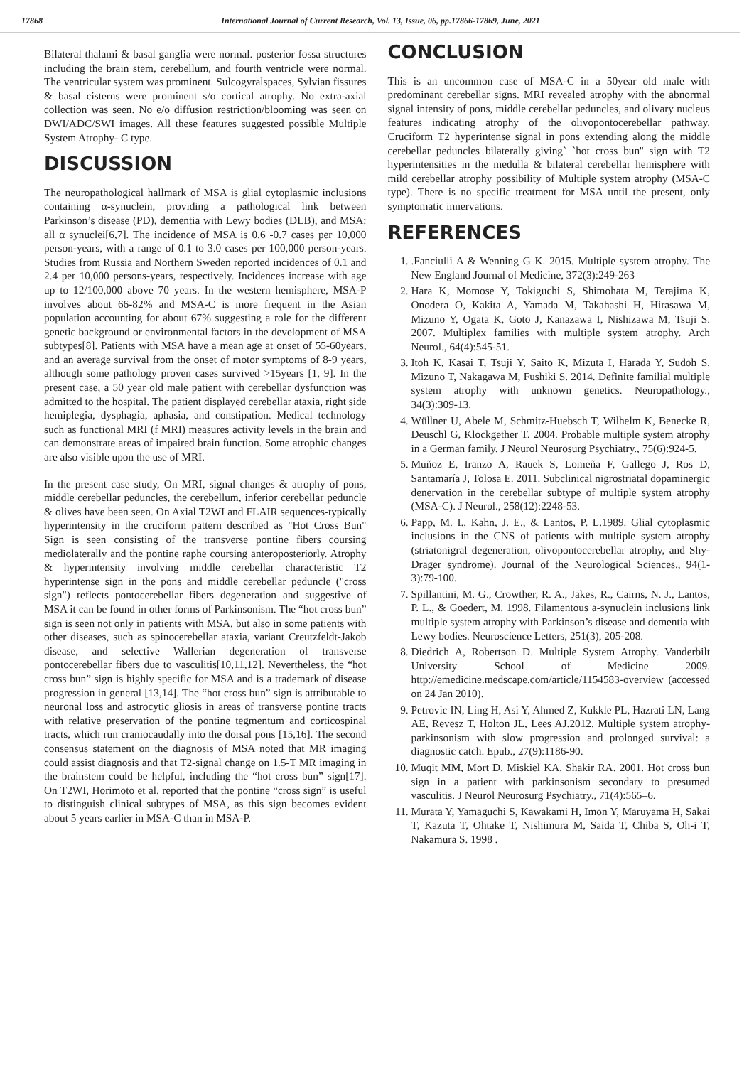17868 International Journal of Current Research, Vol. 13, Issue, 06, pp.17866-17869, June, 2021
Bilateral thalami & basal ganglia were normal. posterior fossa structures including the brain stem, cerebellum, and fourth ventricle were normal. The ventricular system was prominent. Sulcogyralspaces, Sylvian fissures & basal cisterns were prominent s/o cortical atrophy. No extra-axial collection was seen. No e/o diffusion restriction/blooming was seen on DWI/ADC/SWI images. All these features suggested possible Multiple System Atrophy- C type.
DISCUSSION
The neuropathological hallmark of MSA is glial cytoplasmic inclusions containing α-synuclein, providing a pathological link between Parkinson’s disease (PD), dementia with Lewy bodies (DLB), and MSA: all α synuclei[6,7]. The incidence of MSA is 0.6 -0.7 cases per 10,000 person-years, with a range of 0.1 to 3.0 cases per 100,000 person-years. Studies from Russia and Northern Sweden reported incidences of 0.1 and 2.4 per 10,000 persons-years, respectively. Incidences increase with age up to 12/100,000 above 70 years. In the western hemisphere, MSA-P involves about 66-82% and MSA-C is more frequent in the Asian population accounting for about 67% suggesting a role for the different genetic background or environmental factors in the development of MSA subtypes[8]. Patients with MSA have a mean age at onset of 55-60years, and an average survival from the onset of motor symptoms of 8-9 years, although some pathology proven cases survived >15years [1, 9]. In the present case, a 50 year old male patient with cerebellar dysfunction was admitted to the hospital. The patient displayed cerebellar ataxia, right side hemiplegia, dysphagia, aphasia, and constipation. Medical technology such as functional MRI (f MRI) measures activity levels in the brain and can demonstrate areas of impaired brain function. Some atrophic changes are also visible upon the use of MRI.
In the present case study, On MRI, signal changes & atrophy of pons, middle cerebellar peduncles, the cerebellum, inferior cerebellar peduncle & olives have been seen. On Axial T2WI and FLAIR sequences-typically hyperintensity in the cruciform pattern described as "Hot Cross Bun" Sign is seen consisting of the transverse pontine fibers coursing mediolaterally and the pontine raphe coursing anteroposteriorly. Atrophy & hyperintensity involving middle cerebellar characteristic T2 hyperintense sign in the pons and middle cerebellar peduncle ("cross sign") reflects pontocerebellar fibers degeneration and suggestive of MSA it can be found in other forms of Parkinsonism. The “hot cross bun” sign is seen not only in patients with MSA, but also in some patients with other diseases, such as spinocerebellar ataxia, variant Creutzfeldt-Jakob disease, and selective Wallerian degeneration of transverse pontocerebellar fibers due to vasculitis[10,11,12]. Nevertheless, the “hot cross bun” sign is highly specific for MSA and is a trademark of disease progression in general [13,14]. The “hot cross bun” sign is attributable to neuronal loss and astrocytic gliosis in areas of transverse pontine tracts with relative preservation of the pontine tegmentum and corticospinal tracts, which run craniocaudally into the dorsal pons [15,16]. The second consensus statement on the diagnosis of MSA noted that MR imaging could assist diagnosis and that T2-signal change on 1.5-T MR imaging in the brainstem could be helpful, including the “hot cross bun” sign[17]. On T2WI, Horimoto et al. reported that the pontine “cross sign” is useful to distinguish clinical subtypes of MSA, as this sign becomes evident about 5 years earlier in MSA-C than in MSA-P.
CONCLUSION
This is an uncommon case of MSA-C in a 50year old male with predominant cerebellar signs. MRI revealed atrophy with the abnormal signal intensity of pons, middle cerebellar peduncles, and olivary nucleus features indicating atrophy of the olivopontocerebellar pathway. Cruciform T2 hyperintense signal in pons extending along the middle cerebellar peduncles bilaterally giving` `hot cross bun'' sign with T2 hyperintensities in the medulla & bilateral cerebellar hemisphere with mild cerebellar atrophy possibility of Multiple system atrophy (MSA-C type). There is no specific treatment for MSA until the present, only symptomatic innervations.
REFERENCES
1. .Fanciulli A & Wenning G K. 2015. Multiple system atrophy. The New England Journal of Medicine, 372(3):249-263
2. Hara K, Momose Y, Tokiguchi S, Shimohata M, Terajima K, Onodera O, Kakita A, Yamada M, Takahashi H, Hirasawa M, Mizuno Y, Ogata K, Goto J, Kanazawa I, Nishizawa M, Tsuji S. 2007. Multiplex families with multiple system atrophy. Arch Neurol., 64(4):545-51.
3. Itoh K, Kasai T, Tsuji Y, Saito K, Mizuta I, Harada Y, Sudoh S, Mizuno T, Nakagawa M, Fushiki S. 2014. Definite familial multiple system atrophy with unknown genetics. Neuropathology., 34(3):309-13.
4. Wüllner U, Abele M, Schmitz-Huebsch T, Wilhelm K, Benecke R, Deuschl G, Klockgether T. 2004. Probable multiple system atrophy in a German family. J Neurol Neurosurg Psychiatry., 75(6):924-5.
5. Muñoz E, Iranzo A, Rauek S, Lomeña F, Gallego J, Ros D, Santamaría J, Tolosa E. 2011. Subclinical nigrostriatal dopaminergic denervation in the cerebellar subtype of multiple system atrophy (MSA-C). J Neurol., 258(12):2248-53.
6. Papp, M. I., Kahn, J. E., & Lantos, P. L.1989. Glial cytoplasmic inclusions in the CNS of patients with multiple system atrophy (striatonigral degeneration, olivopontocerebellar atrophy, and Shy-Drager syndrome). Journal of the Neurological Sciences., 94(1-3):79-100.
7. Spillantini, M. G., Crowther, R. A., Jakes, R., Cairns, N. J., Lantos, P. L., & Goedert, M. 1998. Filamentous a-synuclein inclusions link multiple system atrophy with Parkinson’s disease and dementia with Lewy bodies. Neuroscience Letters, 251(3), 205-208.
8. Diedrich A, Robertson D. Multiple System Atrophy. Vanderbilt University School of Medicine 2009. http://emedicine.medscape.com/article/1154583-overview (accessed on 24 Jan 2010).
9. Petrovic IN, Ling H, Asi Y, Ahmed Z, Kukkle PL, Hazrati LN, Lang AE, Revesz T, Holton JL, Lees AJ.2012. Multiple system atrophy-parkinsonism with slow progression and prolonged survival: a diagnostic catch. Epub., 27(9):1186-90.
10. Muqit MM, Mort D, Miskiel KA, Shakir RA. 2001. Hot cross bun sign in a patient with parkinsonism secondary to presumed vasculitis. J Neurol Neurosurg Psychiatry., 71(4):565–6.
11. Murata Y, Yamaguchi S, Kawakami H, Imon Y, Maruyama H, Sakai T, Kazuta T, Ohtake T, Nishimura M, Saida T, Chiba S, Oh-i T, Nakamura S. 1998 .